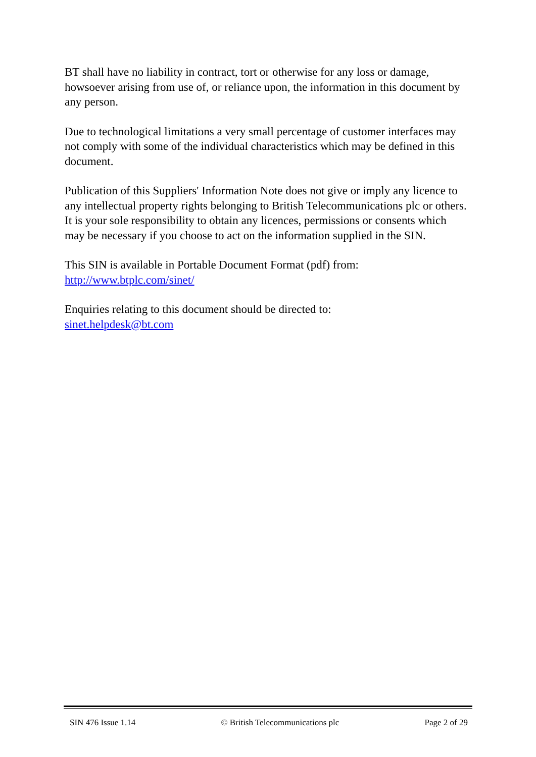BT shall have no liability in contract, tort or otherwise for any loss or damage, howsoever arising from use of, or reliance upon, the information in this document by any person.
Due to technological limitations a very small percentage of customer interfaces may not comply with some of the individual characteristics which may be defined in this document.
Publication of this Suppliers' Information Note does not give or imply any licence to any intellectual property rights belonging to British Telecommunications plc or others. It is your sole responsibility to obtain any licences, permissions or consents which may be necessary if you choose to act on the information supplied in the SIN.
This SIN is available in Portable Document Format (pdf) from:
http://www.btplc.com/sinet/
Enquiries relating to this document should be directed to:
sinet.helpdesk@bt.com
SIN 476 Issue 1.14 © British Telecommunications plc Page 2 of 29